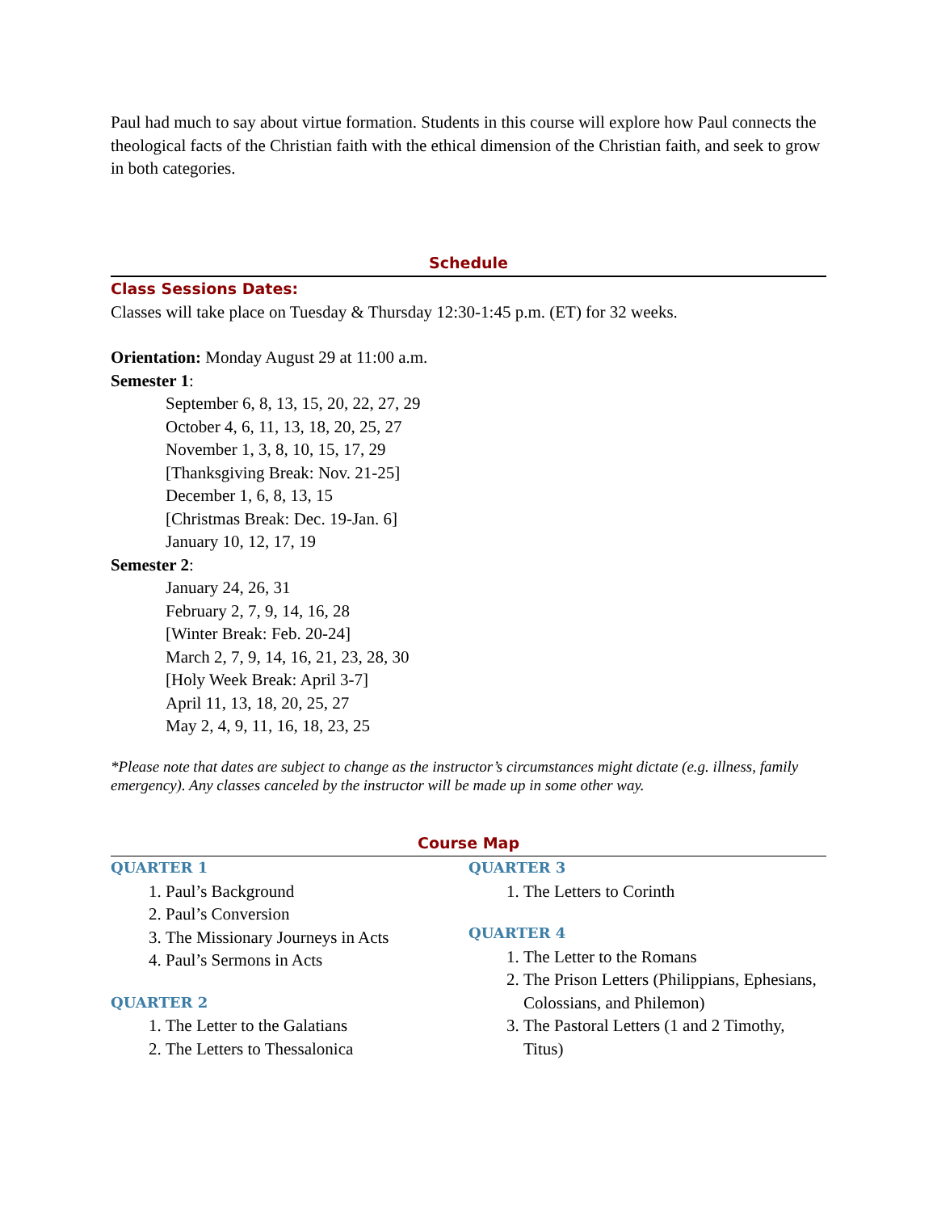Paul had much to say about virtue formation. Students in this course will explore how Paul connects the theological facts of the Christian faith with the ethical dimension of the Christian faith, and seek to grow in both categories.
Schedule
Class Sessions Dates:
Classes will take place on Tuesday & Thursday 12:30-1:45 p.m. (ET) for 32 weeks.
Orientation: Monday August 29 at 11:00 a.m.
Semester 1:
September 6, 8, 13, 15, 20, 22, 27, 29
October 4, 6, 11, 13, 18, 20, 25, 27
November 1, 3, 8, 10, 15, 17, 29
[Thanksgiving Break: Nov. 21-25]
December 1, 6, 8, 13, 15
[Christmas Break: Dec. 19-Jan. 6]
January 10, 12, 17, 19
Semester 2:
January 24, 26, 31
February 2, 7, 9, 14, 16, 28
[Winter Break: Feb. 20-24]
March 2, 7, 9, 14, 16, 21, 23, 28, 30
[Holy Week Break: April 3-7]
April 11, 13, 18, 20, 25, 27
May 2, 4, 9, 11, 16, 18, 23, 25
*Please note that dates are subject to change as the instructor’s circumstances might dictate (e.g. illness, family emergency). Any classes canceled by the instructor will be made up in some other way.
Course Map
QUARTER 1
1. Paul’s Background
2. Paul’s Conversion
3. The Missionary Journeys in Acts
4. Paul’s Sermons in Acts
QUARTER 2
1. The Letter to the Galatians
2. The Letters to Thessalonica
QUARTER 3
1. The Letters to Corinth
QUARTER 4
1. The Letter to the Romans
2. The Prison Letters (Philippians, Ephesians, Colossians, and Philemon)
3. The Pastoral Letters (1 and 2 Timothy, Titus)